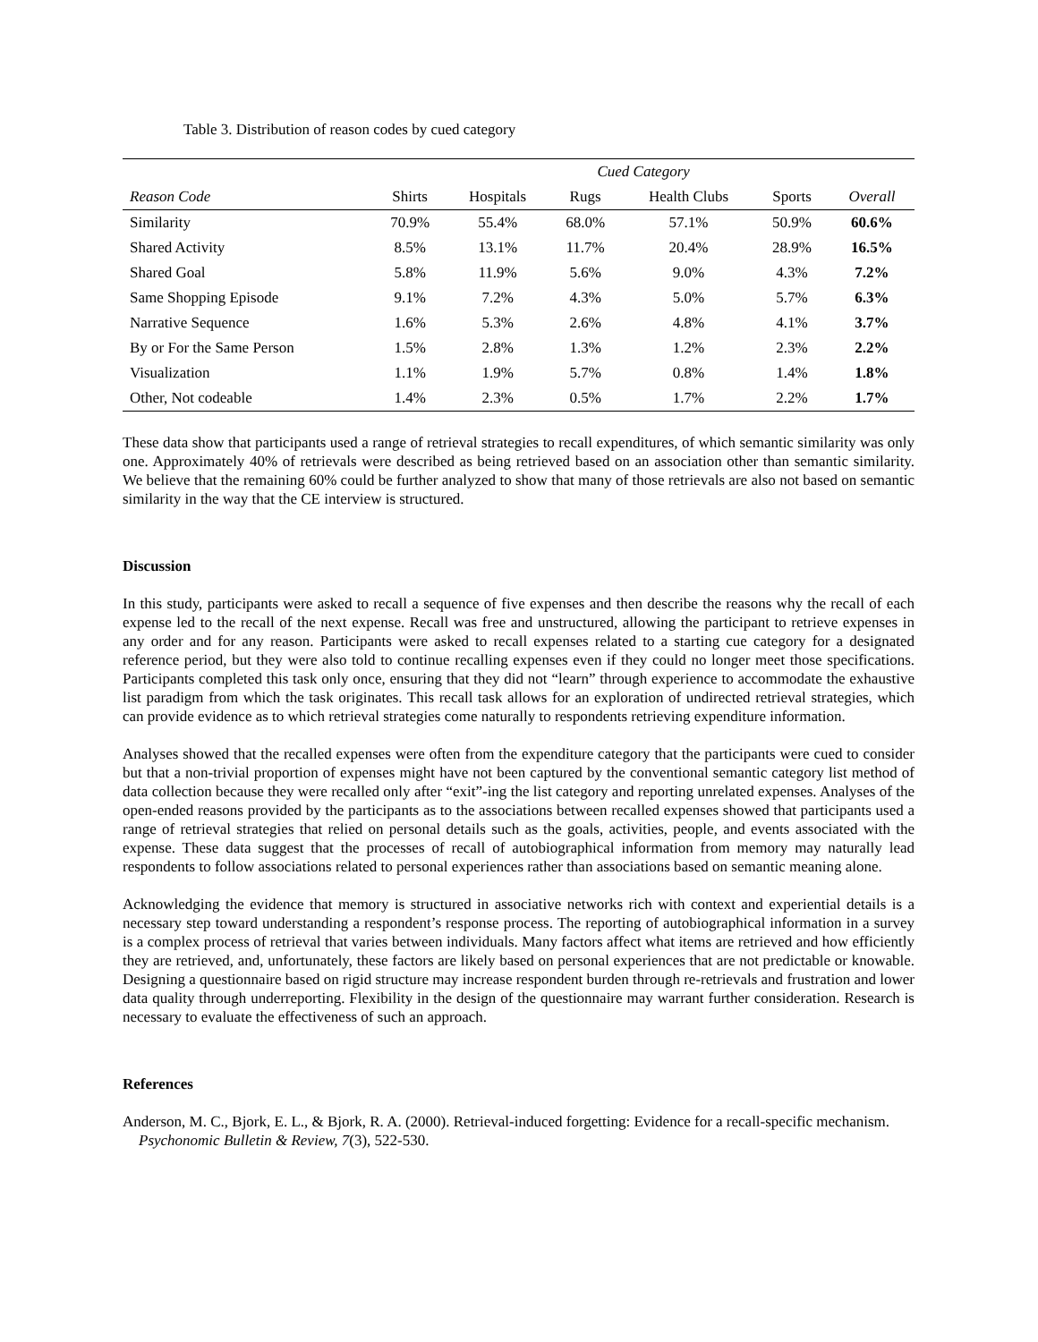Table 3. Distribution of reason codes by cued category
| | Cued Category | | | | | |
| --- | --- | --- | --- | --- | --- | --- |
| Reason Code | Shirts | Hospitals | Rugs | Health Clubs | Sports | Overall |
| Similarity | 70.9% | 55.4% | 68.0% | 57.1% | 50.9% | 60.6% |
| Shared Activity | 8.5% | 13.1% | 11.7% | 20.4% | 28.9% | 16.5% |
| Shared Goal | 5.8% | 11.9% | 5.6% | 9.0% | 4.3% | 7.2% |
| Same Shopping Episode | 9.1% | 7.2% | 4.3% | 5.0% | 5.7% | 6.3% |
| Narrative Sequence | 1.6% | 5.3% | 2.6% | 4.8% | 4.1% | 3.7% |
| By or For the Same Person | 1.5% | 2.8% | 1.3% | 1.2% | 2.3% | 2.2% |
| Visualization | 1.1% | 1.9% | 5.7% | 0.8% | 1.4% | 1.8% |
| Other, Not codeable | 1.4% | 2.3% | 0.5% | 1.7% | 2.2% | 1.7% |
These data show that participants used a range of retrieval strategies to recall expenditures, of which semantic similarity was only one. Approximately 40% of retrievals were described as being retrieved based on an association other than semantic similarity. We believe that the remaining 60% could be further analyzed to show that many of those retrievals are also not based on semantic similarity in the way that the CE interview is structured.
Discussion
In this study, participants were asked to recall a sequence of five expenses and then describe the reasons why the recall of each expense led to the recall of the next expense. Recall was free and unstructured, allowing the participant to retrieve expenses in any order and for any reason. Participants were asked to recall expenses related to a starting cue category for a designated reference period, but they were also told to continue recalling expenses even if they could no longer meet those specifications. Participants completed this task only once, ensuring that they did not “learn” through experience to accommodate the exhaustive list paradigm from which the task originates. This recall task allows for an exploration of undirected retrieval strategies, which can provide evidence as to which retrieval strategies come naturally to respondents retrieving expenditure information.
Analyses showed that the recalled expenses were often from the expenditure category that the participants were cued to consider but that a non-trivial proportion of expenses might have not been captured by the conventional semantic category list method of data collection because they were recalled only after “exit”-ing the list category and reporting unrelated expenses. Analyses of the open-ended reasons provided by the participants as to the associations between recalled expenses showed that participants used a range of retrieval strategies that relied on personal details such as the goals, activities, people, and events associated with the expense. These data suggest that the processes of recall of autobiographical information from memory may naturally lead respondents to follow associations related to personal experiences rather than associations based on semantic meaning alone.
Acknowledging the evidence that memory is structured in associative networks rich with context and experiential details is a necessary step toward understanding a respondent’s response process. The reporting of autobiographical information in a survey is a complex process of retrieval that varies between individuals. Many factors affect what items are retrieved and how efficiently they are retrieved, and, unfortunately, these factors are likely based on personal experiences that are not predictable or knowable. Designing a questionnaire based on rigid structure may increase respondent burden through re-retrievals and frustration and lower data quality through underreporting. Flexibility in the design of the questionnaire may warrant further consideration. Research is necessary to evaluate the effectiveness of such an approach.
References
Anderson, M. C., Bjork, E. L., & Bjork, R. A. (2000). Retrieval-induced forgetting: Evidence for a recall-specific mechanism. Psychonomic Bulletin & Review, 7(3), 522-530.